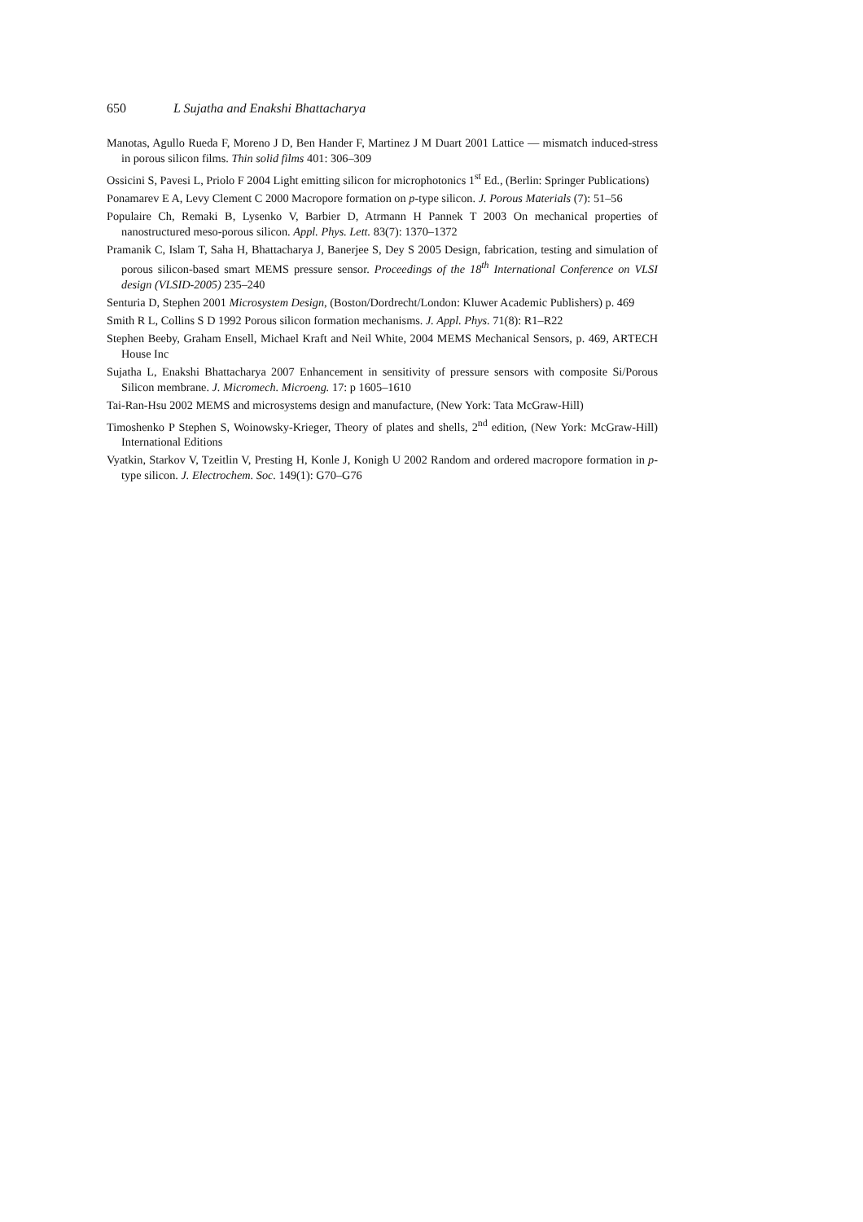650 L Sujatha and Enakshi Bhattacharya
Manotas, Agullo Rueda F, Moreno J D, Ben Hander F, Martinez J M Duart 2001 Lattice — mismatch induced-stress in porous silicon films. Thin solid films 401: 306–309
Ossicini S, Pavesi L, Priolo F 2004 Light emitting silicon for microphotonics 1<sup>st</sup> Ed., (Berlin: Springer Publications)
Ponamarev E A, Levy Clement C 2000 Macropore formation on p-type silicon. J. Porous Materials (7): 51–56
Populaire Ch, Remaki B, Lysenko V, Barbier D, Atrmann H Pannek T 2003 On mechanical properties of nanostructured meso-porous silicon. Appl. Phys. Lett. 83(7): 1370–1372
Pramanik C, Islam T, Saha H, Bhattacharya J, Banerjee S, Dey S 2005 Design, fabrication, testing and simulation of porous silicon-based smart MEMS pressure sensor. Proceedings of the 18<sup>th</sup> International Conference on VLSI design (VLSID-2005) 235–240
Senturia D, Stephen 2001 Microsystem Design, (Boston/Dordrecht/London: Kluwer Academic Publishers) p. 469
Smith R L, Collins S D 1992 Porous silicon formation mechanisms. J. Appl. Phys. 71(8): R1–R22
Stephen Beeby, Graham Ensell, Michael Kraft and Neil White, 2004 MEMS Mechanical Sensors, p. 469, ARTECH House Inc
Sujatha L, Enakshi Bhattacharya 2007 Enhancement in sensitivity of pressure sensors with composite Si/Porous Silicon membrane. J. Micromech. Microeng. 17: p 1605–1610
Tai-Ran-Hsu 2002 MEMS and microsystems design and manufacture, (New York: Tata McGraw-Hill)
Timoshenko P Stephen S, Woinowsky-Krieger, Theory of plates and shells, 2<sup>nd</sup> edition, (New York: McGraw-Hill) International Editions
Vyatkin, Starkov V, Tzeitlin V, Presting H, Konle J, Konigh U 2002 Random and ordered macropore formation in p-type silicon. J. Electrochem. Soc. 149(1): G70–G76